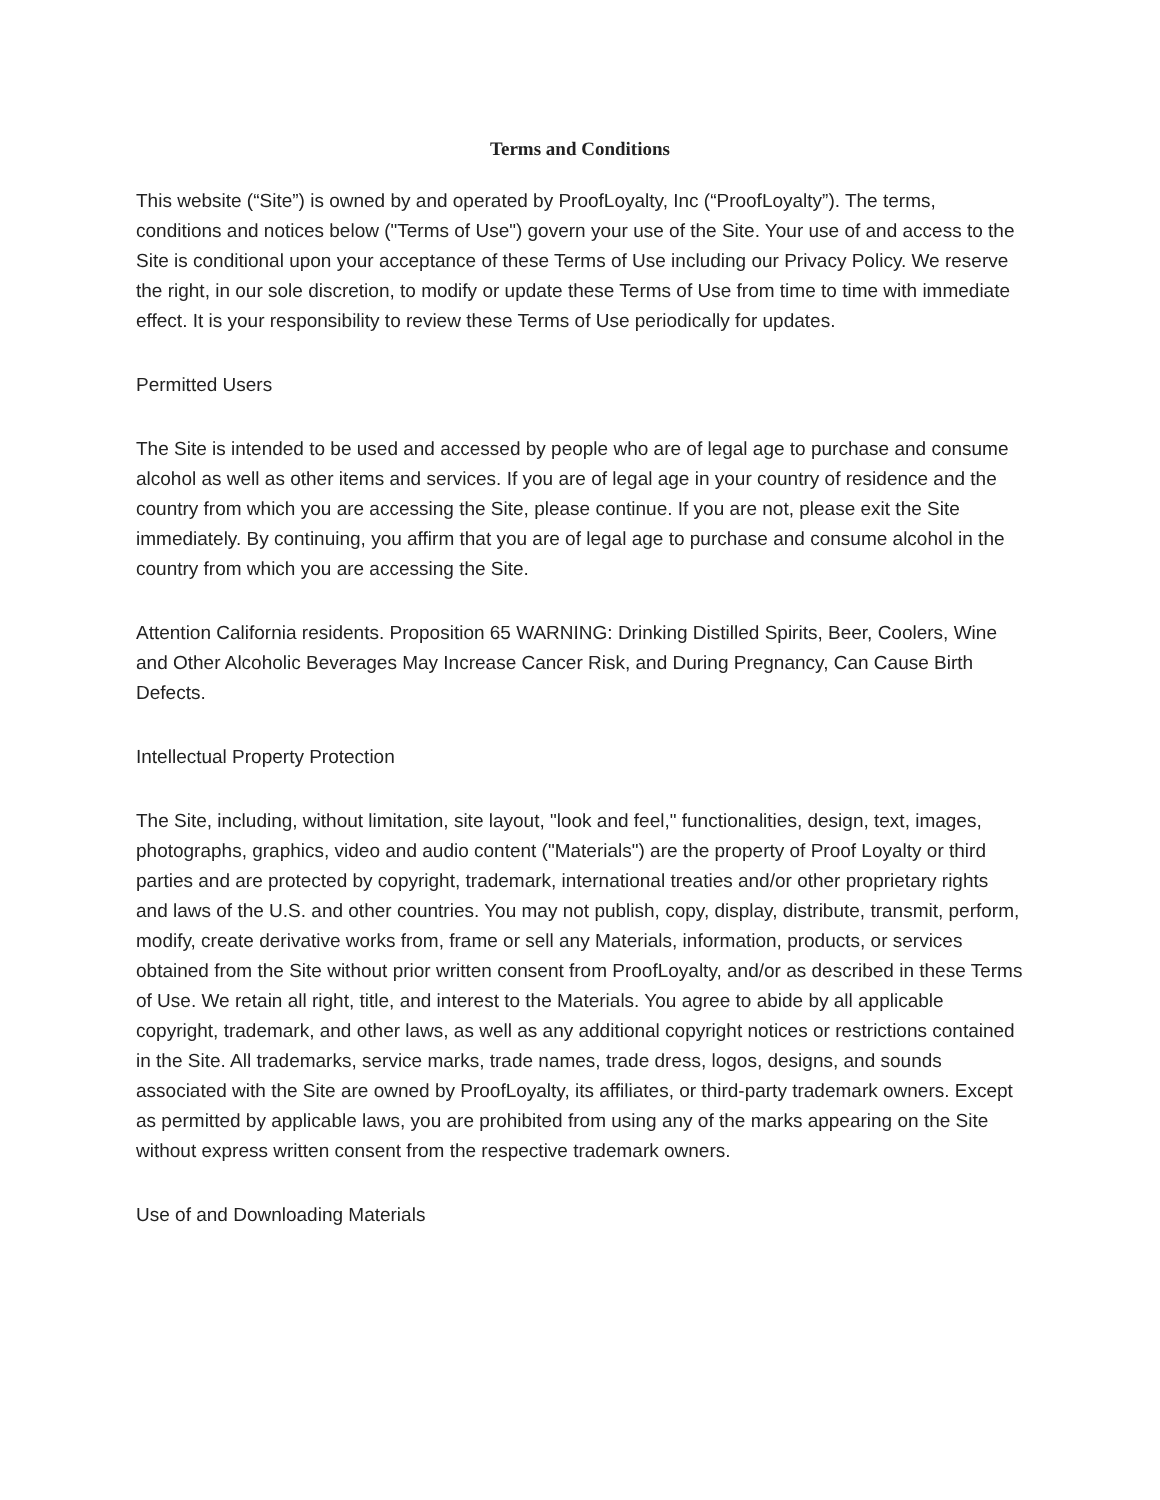Terms and Conditions
This website (“Site”) is owned by and operated by ProofLoyalty, Inc (“ProofLoyalty”). The terms, conditions and notices below ("Terms of Use") govern your use of the Site. Your use of and access to the Site is conditional upon your acceptance of these Terms of Use including our Privacy Policy. We reserve the right, in our sole discretion, to modify or update these Terms of Use from time to time with immediate effect. It is your responsibility to review these Terms of Use periodically for updates.
Permitted Users
The Site is intended to be used and accessed by people who are of legal age to purchase and consume alcohol as well as other items and services. If you are of legal age in your country of residence and the country from which you are accessing the Site, please continue. If you are not, please exit the Site immediately. By continuing, you affirm that you are of legal age to purchase and consume alcohol in the country from which you are accessing the Site.
Attention California residents. Proposition 65 WARNING: Drinking Distilled Spirits, Beer, Coolers, Wine and Other Alcoholic Beverages May Increase Cancer Risk, and During Pregnancy, Can Cause Birth Defects.
Intellectual Property Protection
The Site, including, without limitation, site layout, "look and feel," functionalities, design, text, images, photographs, graphics, video and audio content ("Materials") are the property of Proof Loyalty or third parties and are protected by copyright, trademark, international treaties and/or other proprietary rights and laws of the U.S. and other countries. You may not publish, copy, display, distribute, transmit, perform, modify, create derivative works from, frame or sell any Materials, information, products, or services obtained from the Site without prior written consent from ProofLoyalty, and/or as described in these Terms of Use. We retain all right, title, and interest to the Materials. You agree to abide by all applicable copyright, trademark, and other laws, as well as any additional copyright notices or restrictions contained in the Site. All trademarks, service marks, trade names, trade dress, logos, designs, and sounds associated with the Site are owned by ProofLoyalty, its affiliates, or third-party trademark owners. Except as permitted by applicable laws, you are prohibited from using any of the marks appearing on the Site without express written consent from the respective trademark owners.
Use of and Downloading Materials